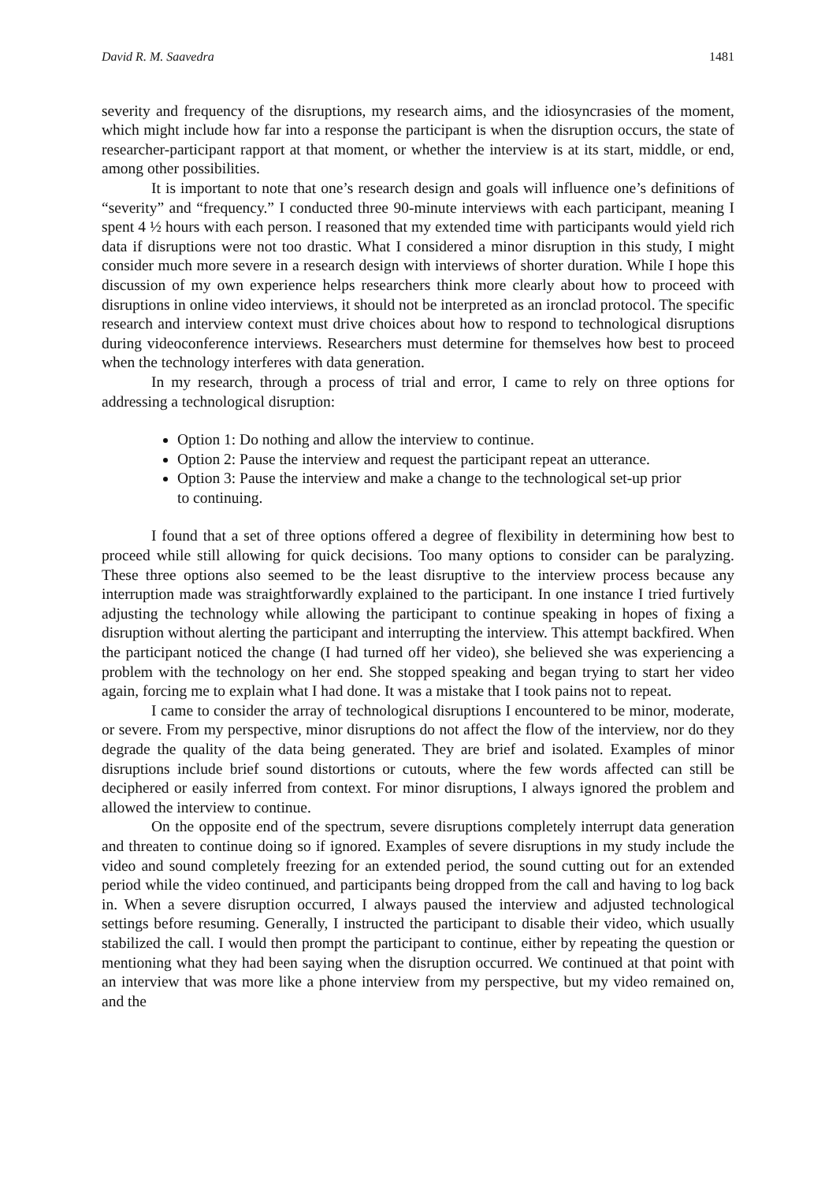David R. M. Saavedra 1481
severity and frequency of the disruptions, my research aims, and the idiosyncrasies of the moment, which might include how far into a response the participant is when the disruption occurs, the state of researcher-participant rapport at that moment, or whether the interview is at its start, middle, or end, among other possibilities.
It is important to note that one’s research design and goals will influence one’s definitions of “severity” and “frequency.” I conducted three 90-minute interviews with each participant, meaning I spent 4 ½ hours with each person. I reasoned that my extended time with participants would yield rich data if disruptions were not too drastic. What I considered a minor disruption in this study, I might consider much more severe in a research design with interviews of shorter duration. While I hope this discussion of my own experience helps researchers think more clearly about how to proceed with disruptions in online video interviews, it should not be interpreted as an ironclad protocol. The specific research and interview context must drive choices about how to respond to technological disruptions during videoconference interviews. Researchers must determine for themselves how best to proceed when the technology interferes with data generation.
In my research, through a process of trial and error, I came to rely on three options for addressing a technological disruption:
Option 1: Do nothing and allow the interview to continue.
Option 2: Pause the interview and request the participant repeat an utterance.
Option 3: Pause the interview and make a change to the technological set-up prior to continuing.
I found that a set of three options offered a degree of flexibility in determining how best to proceed while still allowing for quick decisions. Too many options to consider can be paralyzing. These three options also seemed to be the least disruptive to the interview process because any interruption made was straightforwardly explained to the participant. In one instance I tried furtively adjusting the technology while allowing the participant to continue speaking in hopes of fixing a disruption without alerting the participant and interrupting the interview. This attempt backfired. When the participant noticed the change (I had turned off her video), she believed she was experiencing a problem with the technology on her end. She stopped speaking and began trying to start her video again, forcing me to explain what I had done. It was a mistake that I took pains not to repeat.
I came to consider the array of technological disruptions I encountered to be minor, moderate, or severe. From my perspective, minor disruptions do not affect the flow of the interview, nor do they degrade the quality of the data being generated. They are brief and isolated. Examples of minor disruptions include brief sound distortions or cutouts, where the few words affected can still be deciphered or easily inferred from context. For minor disruptions, I always ignored the problem and allowed the interview to continue.
On the opposite end of the spectrum, severe disruptions completely interrupt data generation and threaten to continue doing so if ignored. Examples of severe disruptions in my study include the video and sound completely freezing for an extended period, the sound cutting out for an extended period while the video continued, and participants being dropped from the call and having to log back in. When a severe disruption occurred, I always paused the interview and adjusted technological settings before resuming. Generally, I instructed the participant to disable their video, which usually stabilized the call. I would then prompt the participant to continue, either by repeating the question or mentioning what they had been saying when the disruption occurred. We continued at that point with an interview that was more like a phone interview from my perspective, but my video remained on, and the